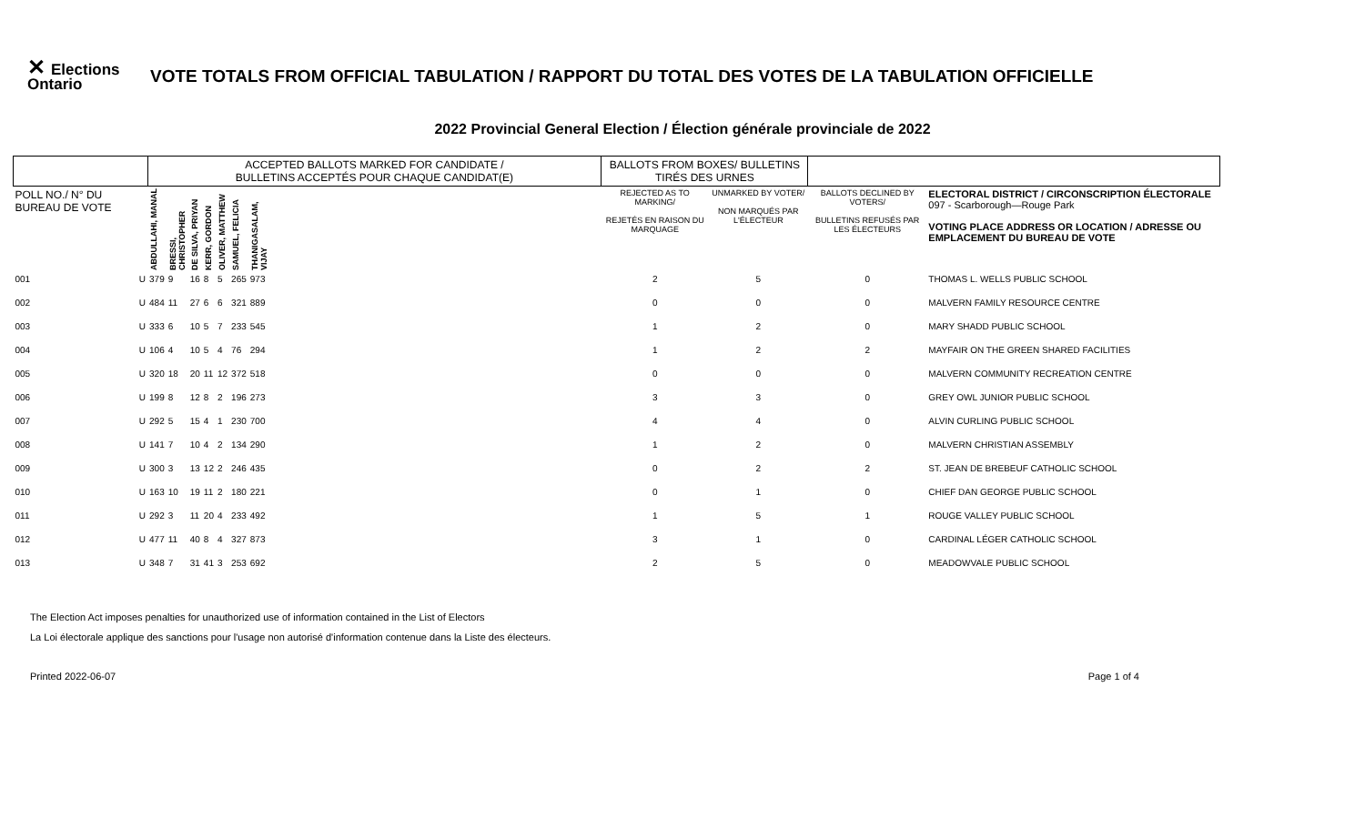✕ Elections Ontario
VOTE TOTALS FROM OFFICIAL TABULATION / RAPPORT DU TOTAL DES VOTES DE LA TABULATION OFFICIELLE
2022 Provincial General Election / Élection générale provinciale de 2022
| | | ACCEPTED BALLOTS MARKED FOR CANDIDATE / BULLETINS ACCEPTÉS POUR CHAQUE CANDIDAT(E) | | | | | | | | BALLOTS FROM BOXES/ BULLETINS TIRÉS DES URNES | | | |
| --- | --- | --- | --- | --- | --- | --- | --- | --- | --- | --- | --- | --- | --- |
| POLL NO./ N° DU BUREAU DE VOTE | | ABDULLAHI, MANAL | BRESSI, CHRISTOPHER | DE SILVA, PRIYAN | KERR, GORDON | OLIVER, MATTHEW | SAMUEL, FELICIA | THANIGASALAM, VIJAY | | REJECTED AS TO MARKING/ REJETÉS EN RAISON DU MARQUAGE | UNMARKED BY VOTER/ NON MARQUÉS PAR L'ÉLECTEUR | BALLOTS DECLINED BY VOTERS/ BULLETINS REFUSÉS PAR LES ÉLECTEURS | ELECTORAL DISTRICT / CIRCONSCRIPTION ÉLECTORALE 097 - Scarborough—Rouge Park VOTING PLACE ADDRESS OR LOCATION / ADRESSE OU EMPLACEMENT DU BUREAU DE VOTE |
| 001 | U | 379 | 9 | 16 | 8 | 5 | 265 | 973 | | 2 | 5 | 0 | THOMAS L. WELLS PUBLIC SCHOOL |
| 002 | U | 484 | 11 | 27 | 6 | 6 | 321 | 889 | | 0 | 0 | 0 | MALVERN FAMILY RESOURCE CENTRE |
| 003 | U | 333 | 6 | 10 | 5 | 7 | 233 | 545 | | 1 | 2 | 0 | MARY SHADD PUBLIC SCHOOL |
| 004 | U | 106 | 4 | 10 | 5 | 4 | 76 | 294 | | 1 | 2 | 2 | MAYFAIR ON THE GREEN SHARED FACILITIES |
| 005 | U | 320 | 18 | 20 | 11 | 12 | 372 | 518 | | 0 | 0 | 0 | MALVERN COMMUNITY RECREATION CENTRE |
| 006 | U | 199 | 8 | 12 | 8 | 2 | 196 | 273 | | 3 | 3 | 0 | GREY OWL JUNIOR PUBLIC SCHOOL |
| 007 | U | 292 | 5 | 15 | 4 | 1 | 230 | 700 | | 4 | 4 | 0 | ALVIN CURLING PUBLIC SCHOOL |
| 008 | U | 141 | 7 | 10 | 4 | 2 | 134 | 290 | | 1 | 2 | 0 | MALVERN CHRISTIAN ASSEMBLY |
| 009 | U | 300 | 3 | 13 | 12 | 2 | 246 | 435 | | 0 | 2 | 2 | ST. JEAN DE BREBEUF CATHOLIC SCHOOL |
| 010 | U | 163 | 10 | 19 | 11 | 2 | 180 | 221 | | 0 | 1 | 0 | CHIEF DAN GEORGE PUBLIC SCHOOL |
| 011 | U | 292 | 3 | 11 | 20 | 4 | 233 | 492 | | 1 | 5 | 1 | ROUGE VALLEY PUBLIC SCHOOL |
| 012 | U | 477 | 11 | 40 | 8 | 4 | 327 | 873 | | 3 | 1 | 0 | CARDINAL LÉGER CATHOLIC SCHOOL |
| 013 | U | 348 | 7 | 31 | 41 | 3 | 253 | 692 | | 2 | 5 | 0 | MEADOWVALE PUBLIC SCHOOL |
The Election Act imposes penalties for unauthorized use of information contained in the List of Electors
La Loi électorale applique des sanctions pour l'usage non autorisé d'information contenue dans la Liste des électeurs.
Printed 2022-06-07 Page 1 of 4